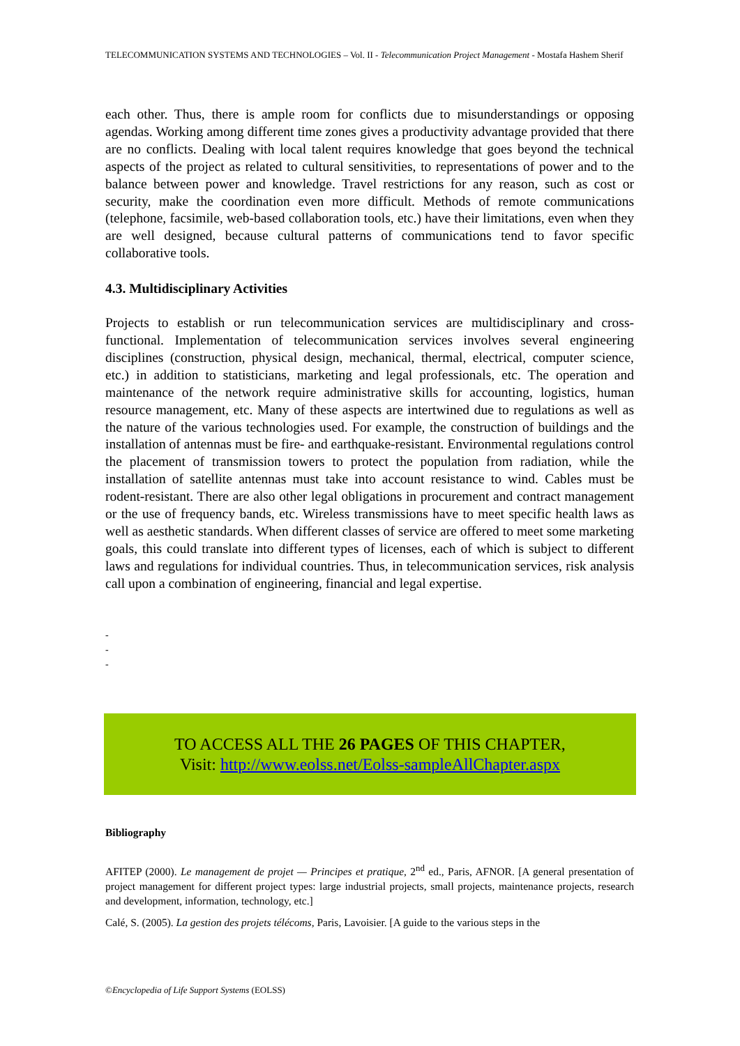TELECOMMUNICATION SYSTEMS AND TECHNOLOGIES – Vol. II - Telecommunication Project Management - Mostafa Hashem Sherif
each other. Thus, there is ample room for conflicts due to misunderstandings or opposing agendas. Working among different time zones gives a productivity advantage provided that there are no conflicts. Dealing with local talent requires knowledge that goes beyond the technical aspects of the project as related to cultural sensitivities, to representations of power and to the balance between power and knowledge. Travel restrictions for any reason, such as cost or security, make the coordination even more difficult. Methods of remote communications (telephone, facsimile, web-based collaboration tools, etc.) have their limitations, even when they are well designed, because cultural patterns of communications tend to favor specific collaborative tools.
4.3. Multidisciplinary Activities
Projects to establish or run telecommunication services are multidisciplinary and cross-functional. Implementation of telecommunication services involves several engineering disciplines (construction, physical design, mechanical, thermal, electrical, computer science, etc.) in addition to statisticians, marketing and legal professionals, etc. The operation and maintenance of the network require administrative skills for accounting, logistics, human resource management, etc. Many of these aspects are intertwined due to regulations as well as the nature of the various technologies used. For example, the construction of buildings and the installation of antennas must be fire- and earthquake-resistant. Environmental regulations control the placement of transmission towers to protect the population from radiation, while the installation of satellite antennas must take into account resistance to wind. Cables must be rodent-resistant. There are also other legal obligations in procurement and contract management or the use of frequency bands, etc. Wireless transmissions have to meet specific health laws as well as aesthetic standards. When different classes of service are offered to meet some marketing goals, this could translate into different types of licenses, each of which is subject to different laws and regulations for individual countries. Thus, in telecommunication services, risk analysis call upon a combination of engineering, financial and legal expertise.
-
-
-
TO ACCESS ALL THE 26 PAGES OF THIS CHAPTER,
Visit: http://www.eolss.net/Eolss-sampleAllChapter.aspx
Bibliography
AFITEP (2000). Le management de projet — Principes et pratique, 2<sup>nd</sup> ed., Paris, AFNOR. [A general presentation of project management for different project types: large industrial projects, small projects, maintenance projects, research and development, information, technology, etc.]
Calé, S. (2005). La gestion des projets télécoms, Paris, Lavoisier. [A guide to the various steps in the
©Encyclopedia of Life Support Systems (EOLSS)